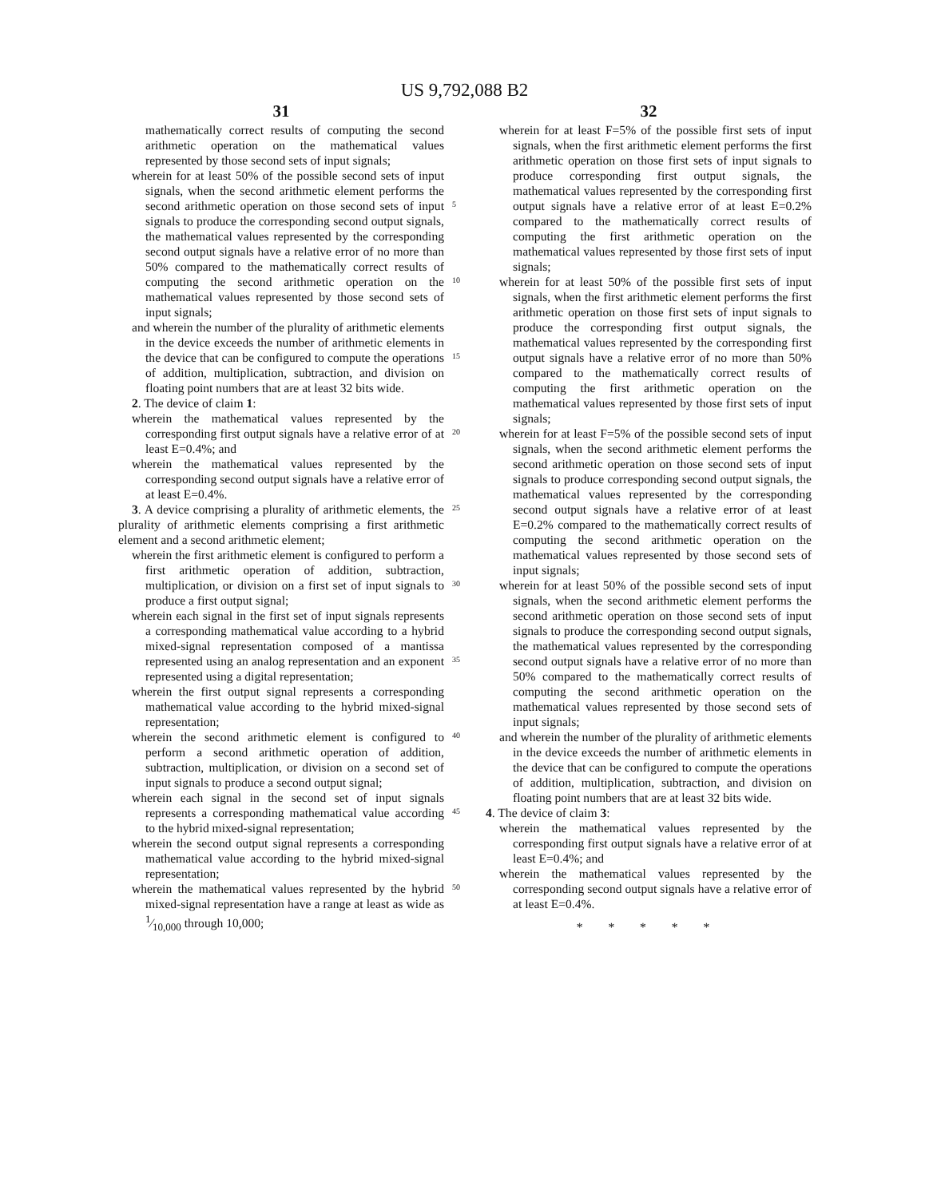US 9,792,088 B2
31
mathematically correct results of computing the second arithmetic operation on the mathematical values represented by those second sets of input signals;
wherein for at least 50% of the possible second sets of input signals, when the second arithmetic element performs the second arithmetic operation on those second sets of input signals to produce the corresponding second output signals, the mathematical values represented by the corresponding second output signals have a relative error of no more than 50% compared to the mathematically correct results of computing the second arithmetic operation on the mathematical values represented by those second sets of input signals;
and wherein the number of the plurality of arithmetic elements in the device exceeds the number of arithmetic elements in the device that can be configured to compute the operations of addition, multiplication, subtraction, and division on floating point numbers that are at least 32 bits wide.
2. The device of claim 1:
wherein the mathematical values represented by the corresponding first output signals have a relative error of at least E=0.4%; and
wherein the mathematical values represented by the corresponding second output signals have a relative error of at least E=0.4%.
3. A device comprising a plurality of arithmetic elements, the plurality of arithmetic elements comprising a first arithmetic element and a second arithmetic element;
wherein the first arithmetic element is configured to perform a first arithmetic operation of addition, subtraction, multiplication, or division on a first set of input signals to produce a first output signal;
wherein each signal in the first set of input signals represents a corresponding mathematical value according to a hybrid mixed-signal representation composed of a mantissa represented using an analog representation and an exponent represented using a digital representation;
wherein the first output signal represents a corresponding mathematical value according to the hybrid mixed-signal representation;
wherein the second arithmetic element is configured to perform a second arithmetic operation of addition, subtraction, multiplication, or division on a second set of input signals to produce a second output signal;
wherein each signal in the second set of input signals represents a corresponding mathematical value according to the hybrid mixed-signal representation;
wherein the second output signal represents a corresponding mathematical value according to the hybrid mixed-signal representation;
wherein the mathematical values represented by the hybrid mixed-signal representation have a range at least as wide as 1⁄10,000 through 10,000;
5
10
15
20
25
30
35
40
45
50
32
wherein for at least F=5% of the possible first sets of input signals, when the first arithmetic element performs the first arithmetic operation on those first sets of input signals to produce corresponding first output signals, the mathematical values represented by the corresponding first output signals have a relative error of at least E=0.2% compared to the mathematically correct results of computing the first arithmetic operation on the mathematical values represented by those first sets of input signals;
wherein for at least 50% of the possible first sets of input signals, when the first arithmetic element performs the first arithmetic operation on those first sets of input signals to produce the corresponding first output signals, the mathematical values represented by the corresponding first output signals have a relative error of no more than 50% compared to the mathematically correct results of computing the first arithmetic operation on the mathematical values represented by those first sets of input signals;
wherein for at least F=5% of the possible second sets of input signals, when the second arithmetic element performs the second arithmetic operation on those second sets of input signals to produce corresponding second output signals, the mathematical values represented by the corresponding second output signals have a relative error of at least E=0.2% compared to the mathematically correct results of computing the second arithmetic operation on the mathematical values represented by those second sets of input signals;
wherein for at least 50% of the possible second sets of input signals, when the second arithmetic element performs the second arithmetic operation on those second sets of input signals to produce the corresponding second output signals, the mathematical values represented by the corresponding second output signals have a relative error of no more than 50% compared to the mathematically correct results of computing the second arithmetic operation on the mathematical values represented by those second sets of input signals;
and wherein the number of the plurality of arithmetic elements in the device exceeds the number of arithmetic elements in the device that can be configured to compute the operations of addition, multiplication, subtraction, and division on floating point numbers that are at least 32 bits wide.
4. The device of claim 3:
wherein the mathematical values represented by the corresponding first output signals have a relative error of at least E=0.4%; and
wherein the mathematical values represented by the corresponding second output signals have a relative error of at least E=0.4%.
* * * * *